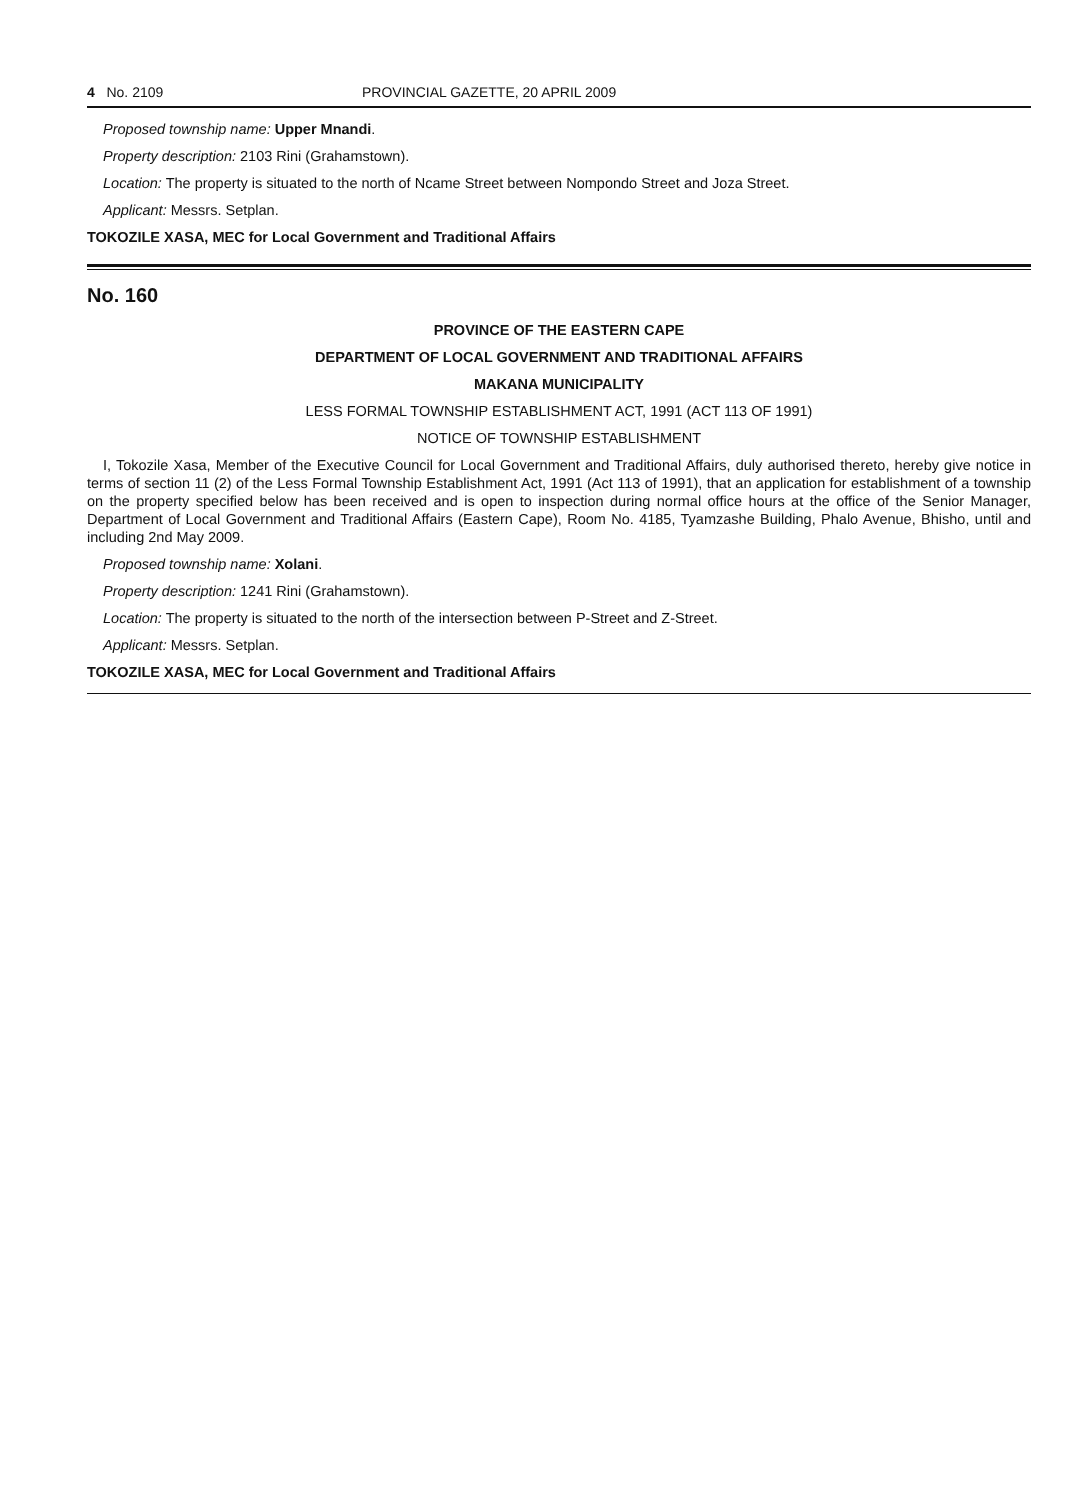4 No. 2109 PROVINCIAL GAZETTE, 20 APRIL 2009
Proposed township name: Upper Mnandi.
Property description: 2103 Rini (Grahamstown).
Location: The property is situated to the north of Ncame Street between Nompondo Street and Joza Street.
Applicant: Messrs. Setplan.
TOKOZILE XASA, MEC for Local Government and Traditional Affairs
No. 160
PROVINCE OF THE EASTERN CAPE
DEPARTMENT OF LOCAL GOVERNMENT AND TRADITIONAL AFFAIRS
MAKANA MUNICIPALITY
LESS FORMAL TOWNSHIP ESTABLISHMENT ACT, 1991 (ACT 113 OF 1991)
NOTICE OF TOWNSHIP ESTABLISHMENT
I, Tokozile Xasa, Member of the Executive Council for Local Government and Traditional Affairs, duly authorised thereto, hereby give notice in terms of section 11 (2) of the Less Formal Township Establishment Act, 1991 (Act 113 of 1991), that an application for establishment of a township on the property specified below has been received and is open to inspection during normal office hours at the office of the Senior Manager, Department of Local Government and Traditional Affairs (Eastern Cape), Room No. 4185, Tyamzashe Building, Phalo Avenue, Bhisho, until and including 2nd May 2009.
Proposed township name: Xolani.
Property description: 1241 Rini (Grahamstown).
Location: The property is situated to the north of the intersection between P-Street and Z-Street.
Applicant: Messrs. Setplan.
TOKOZILE XASA, MEC for Local Government and Traditional Affairs